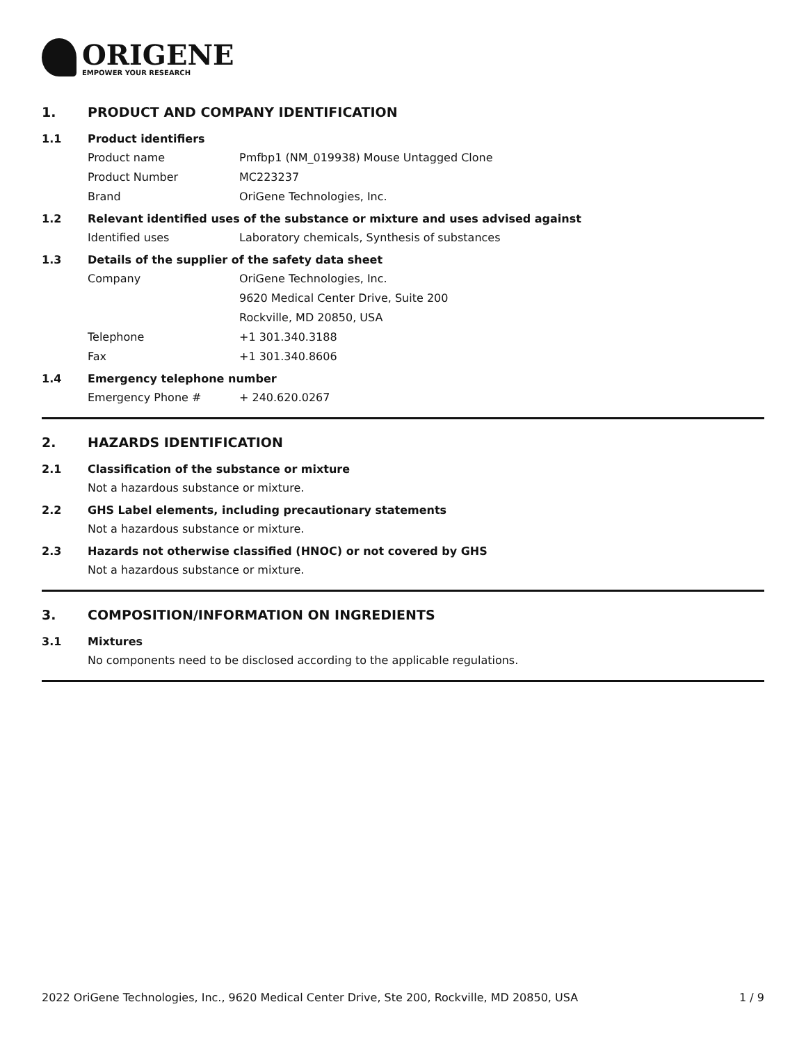ORIGENE
EMPOWER YOUR RESEARCH
1. PRODUCT AND COMPANY IDENTIFICATION
1.1 Product identifiers
Product name Pmfbp1 (NM_019938) Mouse Untagged Clone
Product Number MC223237
Brand OriGene Technologies, Inc.
1.2 Relevant identified uses of the substance or mixture and uses advised against
Identified uses Laboratory chemicals, Synthesis of substances
1.3 Details of the supplier of the safety data sheet
Company OriGene Technologies, Inc.
9620 Medical Center Drive, Suite 200
Rockville, MD 20850, USA
Telephone +1 301.340.3188
Fax +1 301.340.8606
1.4 Emergency telephone number
Emergency Phone # + 240.620.0267
2. HAZARDS IDENTIFICATION
2.1 Classification of the substance or mixture
Not a hazardous substance or mixture.
2.2 GHS Label elements, including precautionary statements
Not a hazardous substance or mixture.
2.3 Hazards not otherwise classified (HNOC) or not covered by GHS
Not a hazardous substance or mixture.
3. COMPOSITION/INFORMATION ON INGREDIENTS
3.1 Mixtures
No components need to be disclosed according to the applicable regulations.
2022 OriGene Technologies, Inc., 9620 Medical Center Drive, Ste 200, Rockville, MD 20850, USA 1 / 9